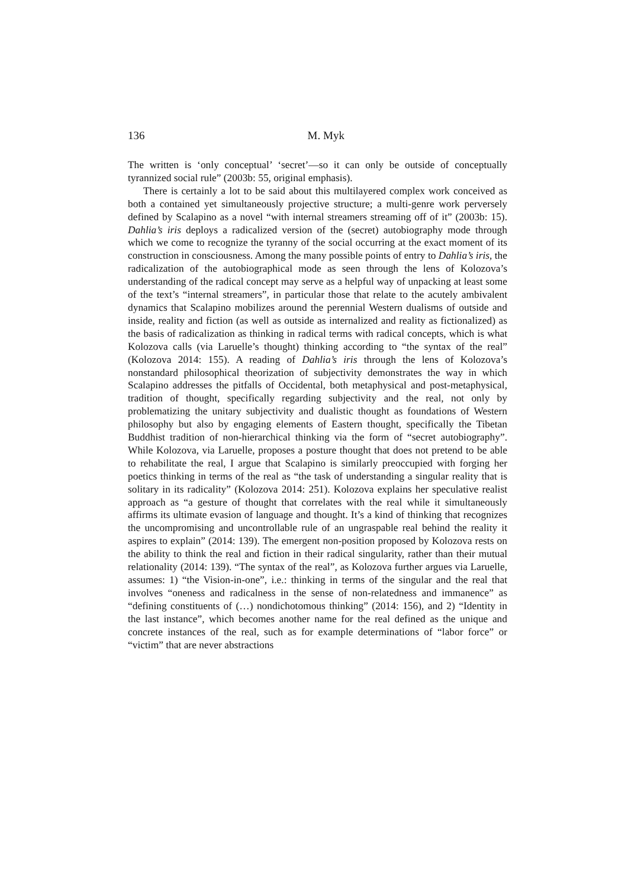136
M. Myk
The written is ‘only conceptual’ ‘secret’—so it can only be outside of conceptually tyrannized social rule” (2003b: 55, original emphasis).
There is certainly a lot to be said about this multilayered complex work conceived as both a contained yet simultaneously projective structure; a multi-genre work perversely defined by Scalapino as a novel “with internal streamers streaming off of it” (2003b: 15). Dahlia’s iris deploys a radicalized version of the (secret) autobiography mode through which we come to recognize the tyranny of the social occurring at the exact moment of its construction in consciousness. Among the many possible points of entry to Dahlia’s iris, the radicalization of the autobiographical mode as seen through the lens of Kolozova’s understanding of the radical concept may serve as a helpful way of unpacking at least some of the text’s “internal streamers”, in particular those that relate to the acutely ambivalent dynamics that Scalapino mobilizes around the perennial Western dualisms of outside and inside, reality and fiction (as well as outside as internalized and reality as fictionalized) as the basis of radicalization as thinking in radical terms with radical concepts, which is what Kolozova calls (via Laruelle’s thought) thinking according to “the syntax of the real” (Kolozova 2014: 155). A reading of Dahlia’s iris through the lens of Kolozova’s nonstandard philosophical theorization of subjectivity demonstrates the way in which Scalapino addresses the pitfalls of Occidental, both metaphysical and post-metaphysical, tradition of thought, specifically regarding subjectivity and the real, not only by problematizing the unitary subjectivity and dualistic thought as foundations of Western philosophy but also by engaging elements of Eastern thought, specifically the Tibetan Buddhist tradition of non-hierarchical thinking via the form of “secret autobiography”. While Kolozova, via Laruelle, proposes a posture thought that does not pretend to be able to rehabilitate the real, I argue that Scalapino is similarly preoccupied with forging her poetics thinking in terms of the real as “the task of understanding a singular reality that is solitary in its radicality” (Kolozova 2014: 251). Kolozova explains her speculative realist approach as “a gesture of thought that correlates with the real while it simultaneously affirms its ultimate evasion of language and thought. It’s a kind of thinking that recognizes the uncompromising and uncontrollable rule of an ungraspable real behind the reality it aspires to explain” (2014: 139). The emergent non-position proposed by Kolozova rests on the ability to think the real and fiction in their radical singularity, rather than their mutual relationality (2014: 139). “The syntax of the real”, as Kolozova further argues via Laruelle, assumes: 1) “the Vision-in-one”, i.e.: thinking in terms of the singular and the real that involves “oneness and radicalness in the sense of non-relatedness and immanence” as “defining constituents of (…) nondichotomous thinking” (2014: 156), and 2) “Identity in the last instance”, which becomes another name for the real defined as the unique and concrete instances of the real, such as for example determinations of “labor force” or “victim” that are never abstractions